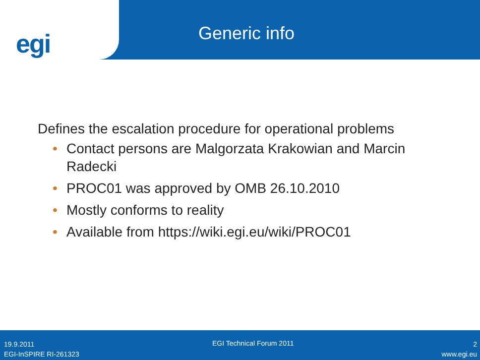egi
Generic info
Defines the escalation procedure for operational problems
• Contact persons are Malgorzata Krakowian and Marcin Radecki
• PROC01 was approved by OMB 26.10.2010
• Mostly conforms to reality
• Available from https://wiki.egi.eu/wiki/PROC01
19.9.2011
EGI-InSPIRE RI-261323
EGI Technical Forum 2011
2
www.egi.eu